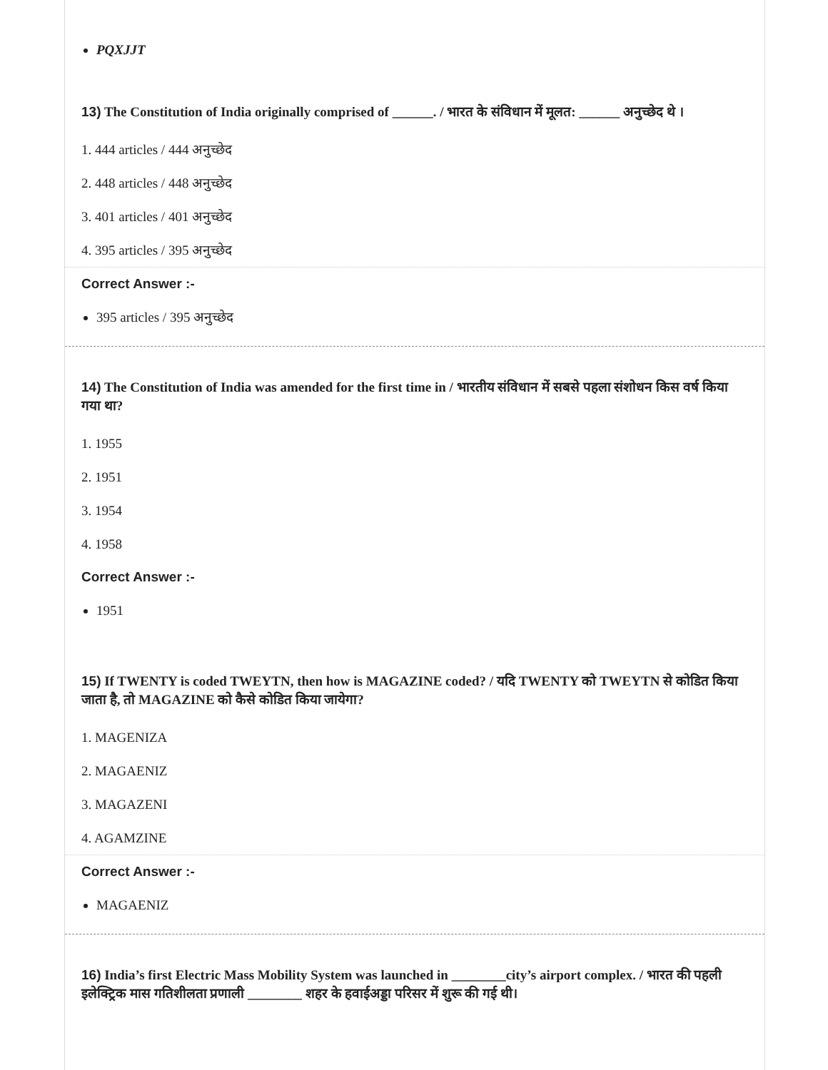PQXJJT
13) The Constitution of India originally comprised of ______. / भारत के संविधान में मूलत: ______ अनुच्छेद थे ।
1. 444 articles / 444 अनुच्छेद
2. 448 articles / 448 अनुच्छेद
3. 401 articles / 401 अनुच्छेद
4. 395 articles / 395 अनुच्छेद
Correct Answer :-
395 articles / 395 अनुच्छेद
14) The Constitution of India was amended for the first time in / भारतीय संविधान में सबसे पहला संशोधन किस वर्ष किया गया था?
1. 1955
2. 1951
3. 1954
4. 1958
Correct Answer :-
1951
15) If TWENTY is coded TWEYTN, then how is MAGAZINE coded? / यदि TWENTY को TWEYTN से कोडित किया जाता है, तो MAGAZINE को कैसे कोडित किया जायेगा?
1. MAGENIZA
2. MAGAENIZ
3. MAGAZENI
4. AGAMZINE
Correct Answer :-
MAGAENIZ
16) India’s first Electric Mass Mobility System was launched in ________city’s airport complex. / भारत की पहली इलेक्ट्रिक मास गतिशीलता प्रणाली ________ शहर के हवाईअड्डा परिसर में शुरू की गई थी।